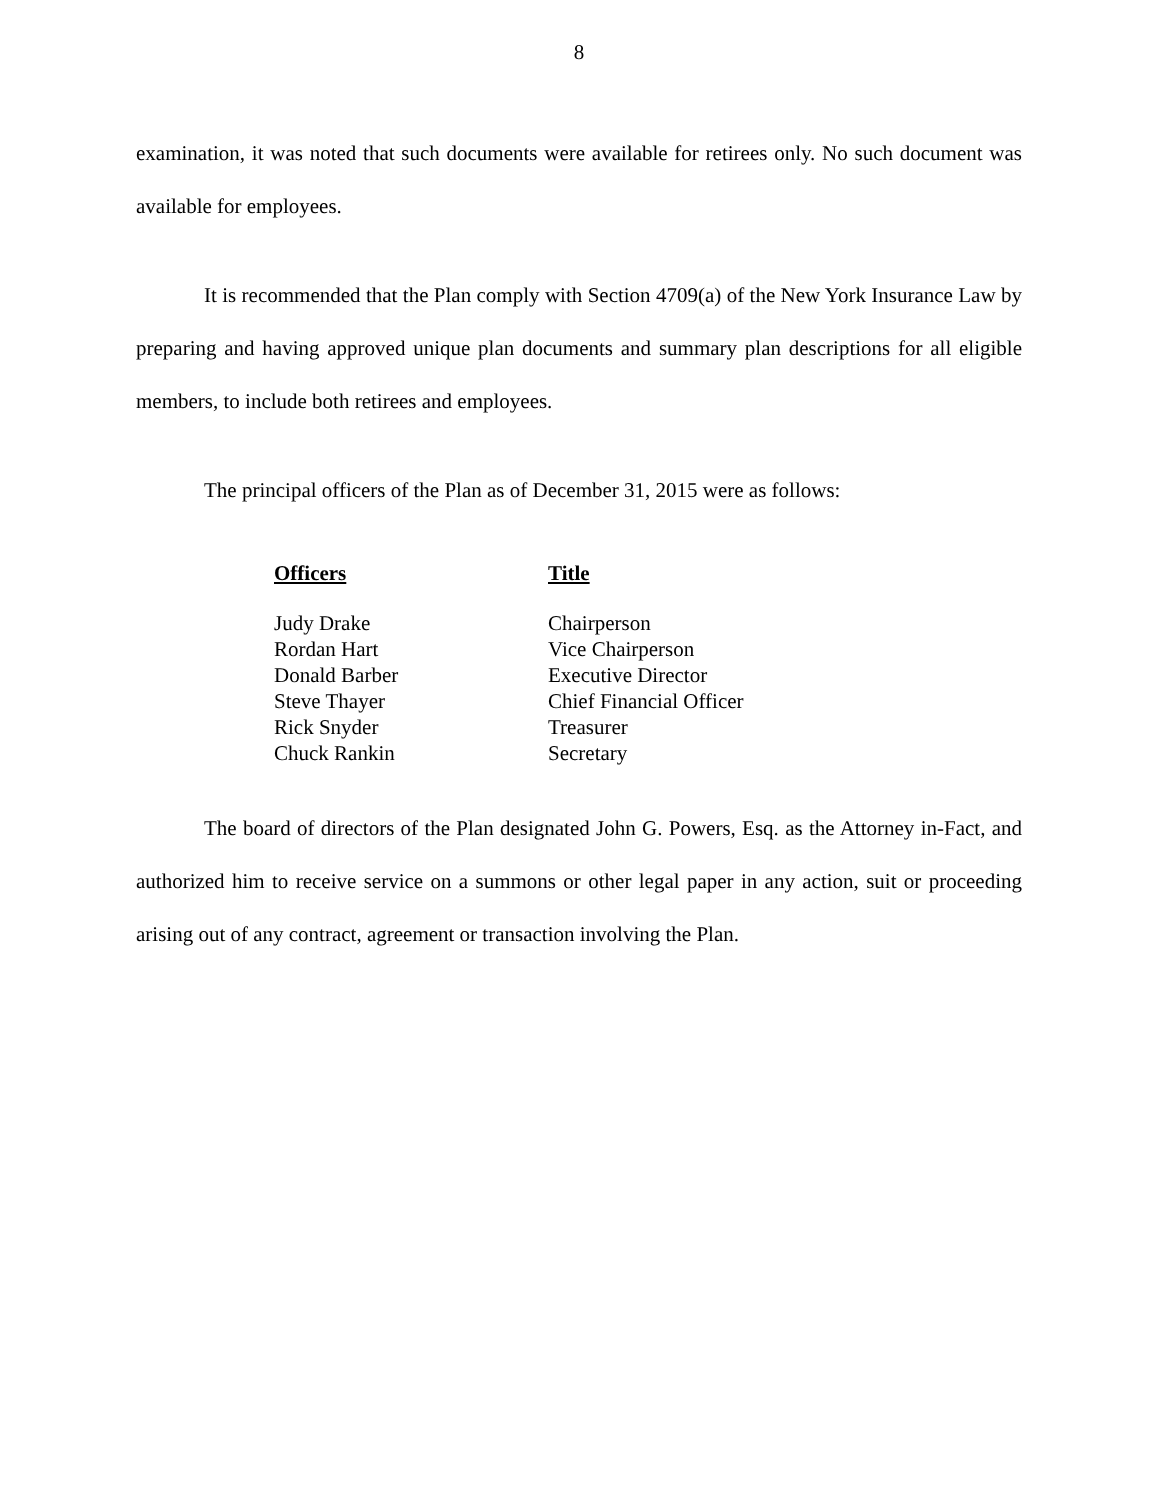8
examination, it was noted that such documents were available for retirees only. No such document was available for employees.
It is recommended that the Plan comply with Section 4709(a) of the New York Insurance Law by preparing and having approved unique plan documents and summary plan descriptions for all eligible members, to include both retirees and employees.
The principal officers of the Plan as of December 31, 2015 were as follows:
| Officers | Title |
| --- | --- |
| Judy Drake | Chairperson |
| Rordan Hart | Vice Chairperson |
| Donald Barber | Executive Director |
| Steve Thayer | Chief Financial Officer |
| Rick Snyder | Treasurer |
| Chuck Rankin | Secretary |
The board of directors of the Plan designated John G. Powers, Esq. as the Attorney in-Fact, and authorized him to receive service on a summons or other legal paper in any action, suit or proceeding arising out of any contract, agreement or transaction involving the Plan.